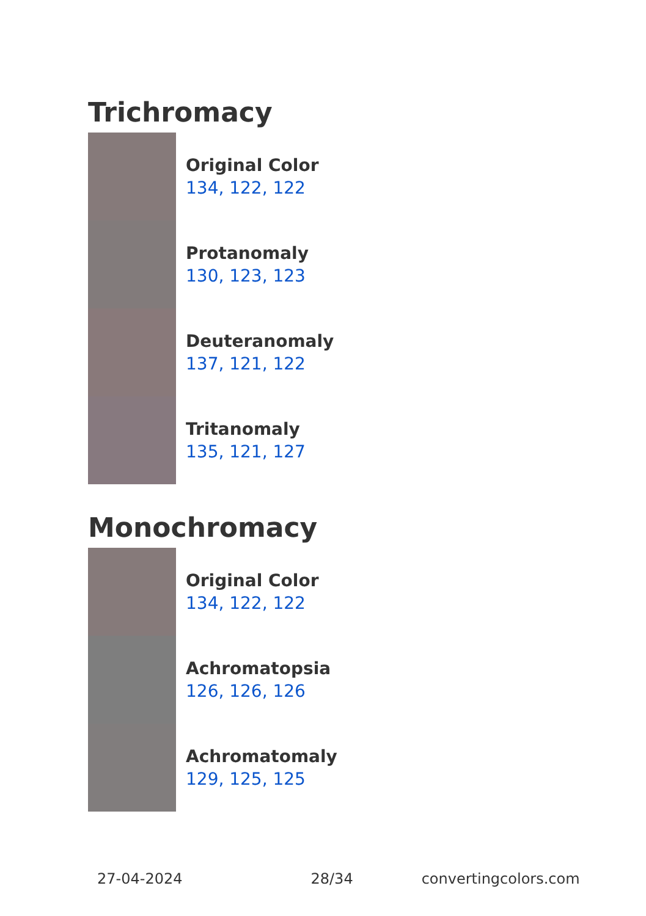Trichromacy
Original Color
134, 122, 122
Protanomaly
130, 123, 123
Deuteranomaly
137, 121, 122
Tritanomaly
135, 121, 127
Monochromacy
Original Color
134, 122, 122
Achromatopsia
126, 126, 126
Achromatomaly
129, 125, 125
27-04-2024 28/34 convertingcolors.com